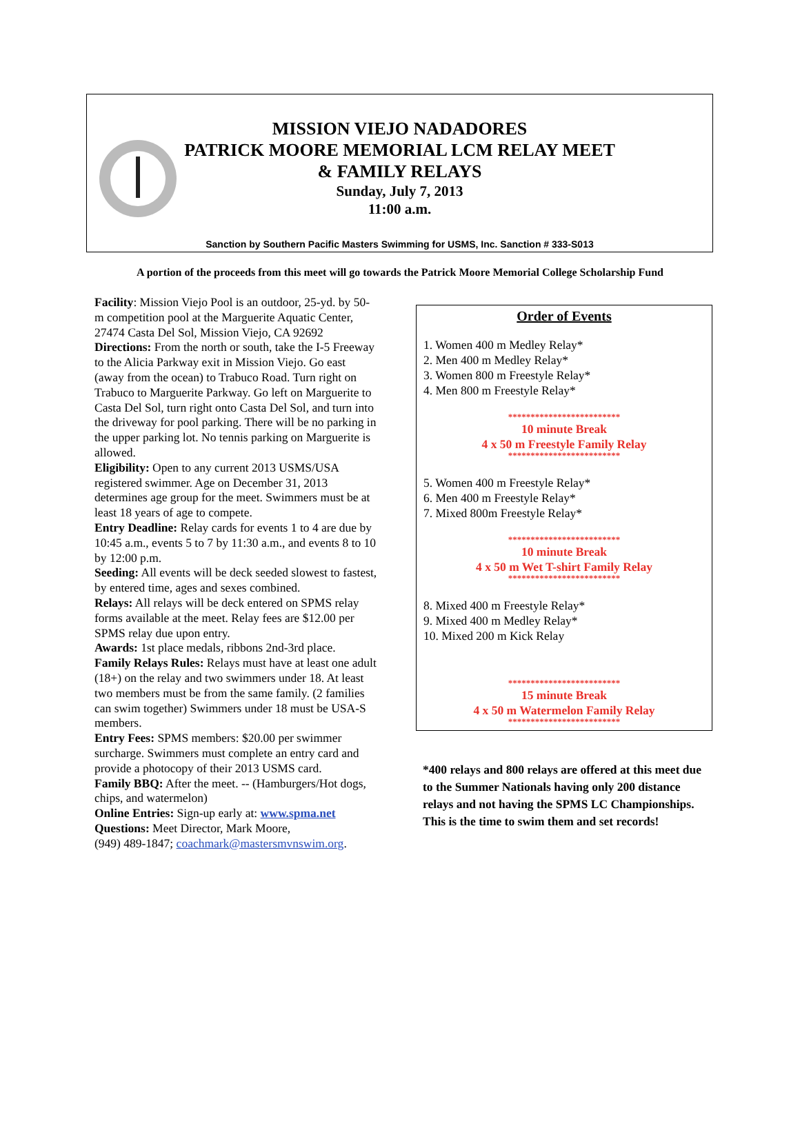MISSION VIEJO NADADORES
PATRICK MOORE MEMORIAL LCM RELAY MEET
& FAMILY RELAYS
Sunday, July 7, 2013
11:00 a.m.
Sanction by Southern Pacific Masters Swimming for USMS, Inc. Sanction # 333-S013
A portion of the proceeds from this meet will go towards the Patrick Moore Memorial College Scholarship Fund
Facility: Mission Viejo Pool is an outdoor, 25-yd. by 50-m competition pool at the Marguerite Aquatic Center, 27474 Casta Del Sol, Mission Viejo, CA 92692
Directions: From the north or south, take the I-5 Freeway to the Alicia Parkway exit in Mission Viejo. Go east (away from the ocean) to Trabuco Road. Turn right on Trabuco to Marguerite Parkway. Go left on Marguerite to Casta Del Sol, turn right onto Casta Del Sol, and turn into the driveway for pool parking. There will be no parking in the upper parking lot. No tennis parking on Marguerite is allowed.
Eligibility: Open to any current 2013 USMS/USA registered swimmer. Age on December 31, 2013 determines age group for the meet. Swimmers must be at least 18 years of age to compete.
Entry Deadline: Relay cards for events 1 to 4 are due by 10:45 a.m., events 5 to 7 by 11:30 a.m., and events 8 to 10 by 12:00 p.m.
Seeding: All events will be deck seeded slowest to fastest, by entered time, ages and sexes combined.
Relays: All relays will be deck entered on SPMS relay forms available at the meet. Relay fees are $12.00 per SPMS relay due upon entry.
Awards: 1st place medals, ribbons 2nd-3rd place.
Family Relays Rules: Relays must have at least one adult (18+) on the relay and two swimmers under 18. At least two members must be from the same family. (2 families can swim together) Swimmers under 18 must be USA-S members.
Entry Fees: SPMS members: $20.00 per swimmer surcharge. Swimmers must complete an entry card and provide a photocopy of their 2013 USMS card.
Family BBQ: After the meet. -- (Hamburgers/Hot dogs, chips, and watermelon)
Online Entries: Sign-up early at: www.spma.net
Questions: Meet Director, Mark Moore,
(949) 489-1847; coachmark@mastersmvnswim.org.
Order of Events
1. Women 400 m Medley Relay*
2. Men 400 m Medley Relay*
3. Women 800 m Freestyle Relay*
4. Men 800 m Freestyle Relay*
*************************
10 minute Break
4 x 50 m Freestyle Family Relay
*************************
5. Women 400 m Freestyle Relay*
6. Men 400 m Freestyle Relay*
7. Mixed 800m Freestyle Relay*
*************************
10 minute Break
4 x 50 m Wet T-shirt Family Relay
*************************
8. Mixed 400 m Freestyle Relay*
9. Mixed 400 m Medley Relay*
10. Mixed 200 m Kick Relay
*************************
15 minute Break
4 x 50 m Watermelon Family Relay
*************************
*400 relays and 800 relays are offered at this meet due to the Summer Nationals having only 200 distance relays and not having the SPMS LC Championships. This is the time to swim them and set records!